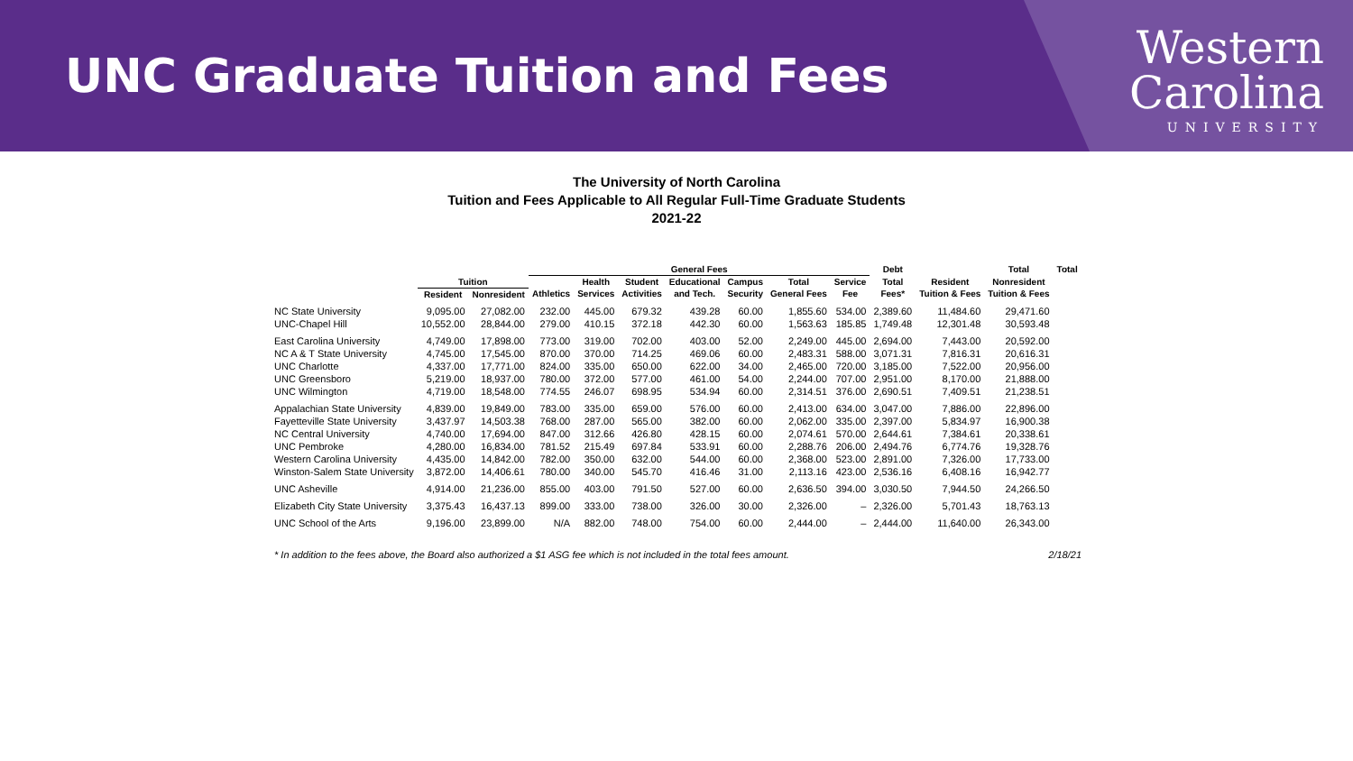UNC Graduate Tuition and Fees
Western
Carolina
UNIVERSITY
The University of North Carolina
Tuition and Fees Applicable to All Regular Full-Time Graduate Students
2021-22
| | | | General Fees | | | | | | | Debt | | Total | Total |
| --- | --- | --- | --- | --- | --- | --- | --- | --- | --- | --- | --- | --- | --- |
| | Tuition | | | Health | Student | Educational | Campus | Total | Service | Total | Resident | Nonresident | |
| | Resident | Nonresident | Athletics | Services | Activities | and Tech. | Security | General Fees | Fee | Fees* | Tuition & Fees | Tuition & Fees | |
| NC State University | 9,095.00 | 27,082.00 | 232.00 | 445.00 | 679.32 | 439.28 | 60.00 | 1,855.60 | 534.00 | 2,389.60 | 11,484.60 | 29,471.60 | |
| UNC-Chapel Hill | 10,552.00 | 28,844.00 | 279.00 | 410.15 | 372.18 | 442.30 | 60.00 | 1,563.63 | 185.85 | 1,749.48 | 12,301.48 | 30,593.48 | |
| East Carolina University | 4,749.00 | 17,898.00 | 773.00 | 319.00 | 702.00 | 403.00 | 52.00 | 2,249.00 | 445.00 | 2,694.00 | 7,443.00 | 20,592.00 | |
| NC A & T State University | 4,745.00 | 17,545.00 | 870.00 | 370.00 | 714.25 | 469.06 | 60.00 | 2,483.31 | 588.00 | 3,071.31 | 7,816.31 | 20,616.31 | |
| UNC Charlotte | 4,337.00 | 17,771.00 | 824.00 | 335.00 | 650.00 | 622.00 | 34.00 | 2,465.00 | 720.00 | 3,185.00 | 7,522.00 | 20,956.00 | |
| UNC Greensboro | 5,219.00 | 18,937.00 | 780.00 | 372.00 | 577.00 | 461.00 | 54.00 | 2,244.00 | 707.00 | 2,951.00 | 8,170.00 | 21,888.00 | |
| UNC Wilmington | 4,719.00 | 18,548.00 | 774.55 | 246.07 | 698.95 | 534.94 | 60.00 | 2,314.51 | 376.00 | 2,690.51 | 7,409.51 | 21,238.51 | |
| Appalachian State University | 4,839.00 | 19,849.00 | 783.00 | 335.00 | 659.00 | 576.00 | 60.00 | 2,413.00 | 634.00 | 3,047.00 | 7,886.00 | 22,896.00 | |
| Fayetteville State University | 3,437.97 | 14,503.38 | 768.00 | 287.00 | 565.00 | 382.00 | 60.00 | 2,062.00 | 335.00 | 2,397.00 | 5,834.97 | 16,900.38 | |
| NC Central University | 4,740.00 | 17,694.00 | 847.00 | 312.66 | 426.80 | 428.15 | 60.00 | 2,074.61 | 570.00 | 2,644.61 | 7,384.61 | 20,338.61 | |
| UNC Pembroke | 4,280.00 | 16,834.00 | 781.52 | 215.49 | 697.84 | 533.91 | 60.00 | 2,288.76 | 206.00 | 2,494.76 | 6,774.76 | 19,328.76 | |
| Western Carolina University | 4,435.00 | 14,842.00 | 782.00 | 350.00 | 632.00 | 544.00 | 60.00 | 2,368.00 | 523.00 | 2,891.00 | 7,326.00 | 17,733.00 | |
| Winston-Salem State University | 3,872.00 | 14,406.61 | 780.00 | 340.00 | 545.70 | 416.46 | 31.00 | 2,113.16 | 423.00 | 2,536.16 | 6,408.16 | 16,942.77 | |
| UNC Asheville | 4,914.00 | 21,236.00 | 855.00 | 403.00 | 791.50 | 527.00 | 60.00 | 2,636.50 | 394.00 | 3,030.50 | 7,944.50 | 24,266.50 | |
| Elizabeth City State University | 3,375.43 | 16,437.13 | 899.00 | 333.00 | 738.00 | 326.00 | 30.00 | 2,326.00 | – | 2,326.00 | 5,701.43 | 18,763.13 | |
| UNC School of the Arts | 9,196.00 | 23,899.00 | N/A | 882.00 | 748.00 | 754.00 | 60.00 | 2,444.00 | – | 2,444.00 | 11,640.00 | 26,343.00 | |
* In addition to the fees above, the Board also authorized a $1 ASG fee which is not included in the total fees amount. 2/18/21